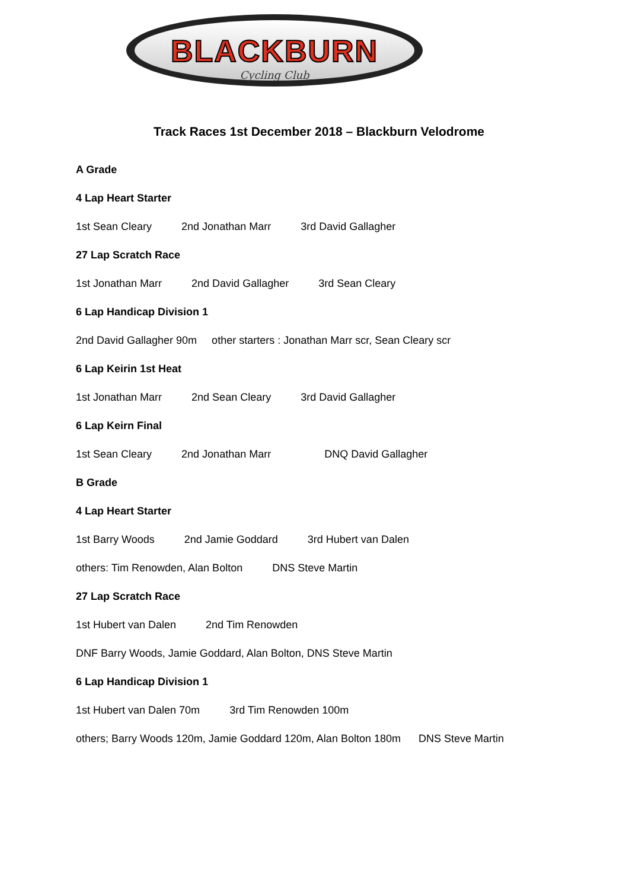BLACKBURN
Cycling Club
Track Races 1st December 2018 – Blackburn Velodrome
A Grade
4 Lap Heart Starter
1st Sean Cleary 2nd Jonathan Marr 3rd David Gallagher
27 Lap Scratch Race
1st Jonathan Marr 2nd David Gallagher 3rd Sean Cleary
6 Lap Handicap Division 1
2nd David Gallagher 90m other starters : Jonathan Marr scr, Sean Cleary scr
6 Lap Keirin 1st Heat
1st Jonathan Marr 2nd Sean Cleary 3rd David Gallagher
6 Lap Keirn Final
1st Sean Cleary 2nd Jonathan Marr DNQ David Gallagher
B Grade
4 Lap Heart Starter
1st Barry Woods 2nd Jamie Goddard 3rd Hubert van Dalen
others: Tim Renowden, Alan Bolton DNS Steve Martin
27 Lap Scratch Race
1st Hubert van Dalen 2nd Tim Renowden
DNF Barry Woods, Jamie Goddard, Alan Bolton, DNS Steve Martin
6 Lap Handicap Division 1
1st Hubert van Dalen 70m 3rd Tim Renowden 100m
others; Barry Woods 120m, Jamie Goddard 120m, Alan Bolton 180m DNS Steve Martin